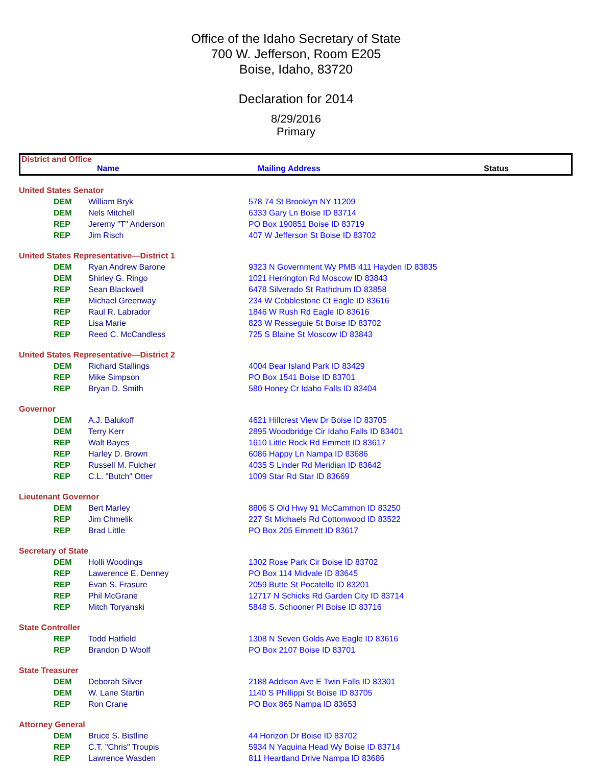Office of the Idaho Secretary of State
700 W. Jefferson, Room E205
Boise, Idaho, 83720
Declaration for 2014
8/29/2016
Primary
District and Office
Name Mailing Address Status
| United States Senator | | |
| DEM | William Bryk | 578 74 St Brooklyn NY 11209 |
| DEM | Nels Mitchell | 6333 Gary Ln Boise ID 83714 |
| REP | Jeremy "T" Anderson | PO Box 190851 Boise ID 83719 |
| REP | Jim Risch | 407 W Jefferson St Boise ID 83702 |
| United States Representative—District 1 | | |
| DEM | Ryan Andrew Barone | 9323 N Government Wy PMB 411 Hayden ID 83835 |
| DEM | Shirley G. Ringo | 1021 Herrington Rd Moscow ID 83843 |
| REP | Sean Blackwell | 6478 Silverado St Rathdrum ID 83858 |
| REP | Michael Greenway | 234 W Cobblestone Ct Eagle ID 83616 |
| REP | Raul R. Labrador | 1846 W Rush Rd Eagle ID 83616 |
| REP | Lisa Marie | 823 W Resseguie St Boise ID 83702 |
| REP | Reed C. McCandless | 725 S Blaine St Moscow ID 83843 |
| United States Representative—District 2 | | |
| DEM | Richard Stallings | 4004 Bear Island Park ID 83429 |
| REP | Mike Simpson | PO Box 1541 Boise ID 83701 |
| REP | Bryan D. Smith | 580 Honey Cr Idaho Falls ID 83404 |
| Governor | | |
| DEM | A.J. Balukoff | 4621 Hillcrest View Dr Boise ID 83705 |
| DEM | Terry Kerr | 2895 Woodbridge Cir Idaho Falls ID 83401 |
| REP | Walt Bayes | 1610 Little Rock Rd Emmett ID 83617 |
| REP | Harley D. Brown | 6086 Happy Ln Nampa ID 83686 |
| REP | Russell M. Fulcher | 4035 S Linder Rd Meridian ID 83642 |
| REP | C.L. "Butch" Otter | 1009 Star Rd Star ID 83669 |
| Lieutenant Governor | | |
| DEM | Bert Marley | 8806 S Old Hwy 91 McCammon ID 83250 |
| REP | Jim Chmelik | 227 St Michaels Rd Cottonwood ID 83522 |
| REP | Brad Little | PO Box 205 Emmett ID 83617 |
| Secretary of State | | |
| DEM | Holli Woodings | 1302 Rose Park Cir Boise ID 83702 |
| REP | Lawerence E. Denney | PO Box 114 Midvale ID 83645 |
| REP | Evan S. Frasure | 2059 Butte St Pocatello ID 83201 |
| REP | Phil McGrane | 12717 N Schicks Rd Garden City ID 83714 |
| REP | Mitch Toryanski | 5848 S. Schooner Pl Boise ID 83716 |
| State Controller | | |
| REP | Todd Hatfield | 1308 N Seven Golds Ave Eagle ID 83616 |
| REP | Brandon D Woolf | PO Box 2107 Boise ID 83701 |
| State Treasurer | | |
| DEM | Deborah Silver | 2188 Addison Ave E Twin Falls ID 83301 |
| DEM | W. Lane Startin | 1140 S Phillippi St Boise ID 83705 |
| REP | Ron Crane | PO Box 865 Nampa ID 83653 |
| Attorney General | | |
| DEM | Bruce S. Bistline | 44 Horizon Dr Boise ID 83702 |
| REP | C.T. "Chris" Troupis | 5934 N Yaquina Head Wy Boise ID 83714 |
| REP | Lawrence Wasden | 811 Heartland Drive Nampa ID 83686 |